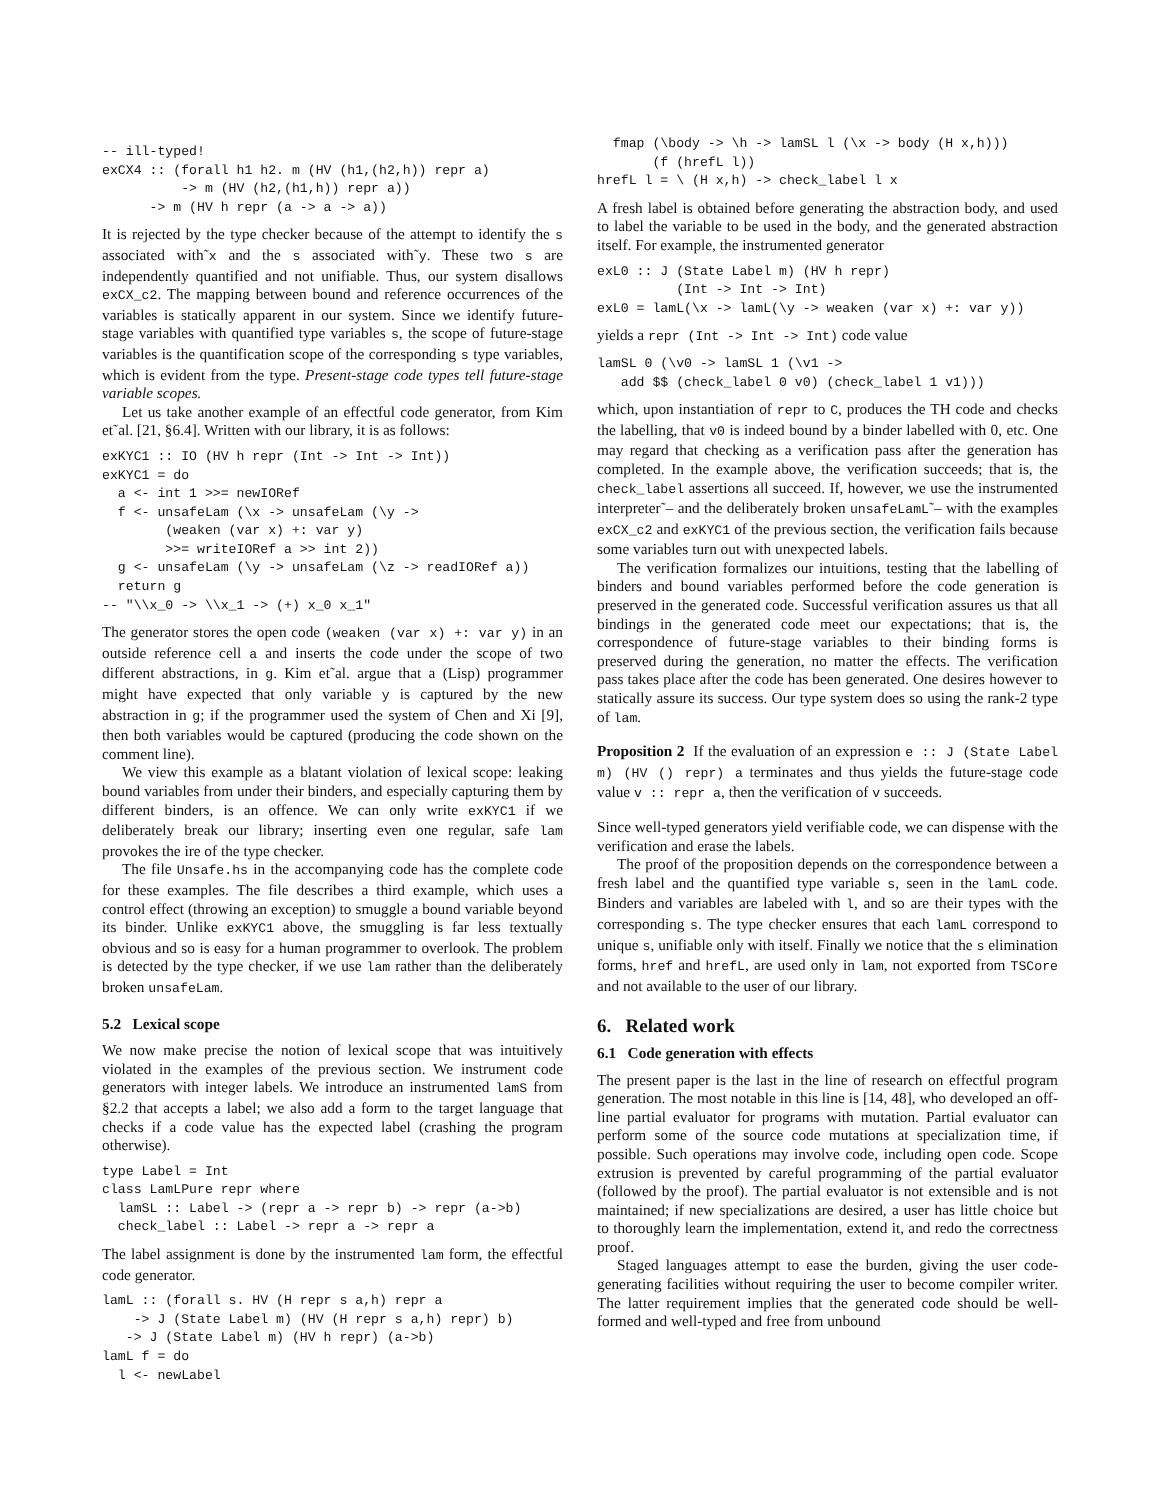-- ill-typed!
exCX4 :: (forall h1 h2. m (HV (h1,(h2,h)) repr a)
          -> m (HV (h2,(h1,h)) repr a))
      -> m (HV h repr (a -> a -> a))
It is rejected by the type checker because of the attempt to identify the s associated with˜x and the s associated with˜y. These two s are independently quantified and not unifiable. Thus, our system disallows exCX_c2. The mapping between bound and reference occurrences of the variables is statically apparent in our system. Since we identify future-stage variables with quantified type variables s, the scope of future-stage variables is the quantification scope of the corresponding s type variables, which is evident from the type. Present-stage code types tell future-stage variable scopes.
Let us take another example of an effectful code generator, from Kim et˜al. [21, §6.4]. Written with our library, it is as follows:
exKYC1 :: IO (HV h repr (Int -> Int -> Int))
exKYC1 = do
  a <- int 1 >>= newIORef
  f <- unsafeLam (\x -> unsafeLam (\y ->
        (weaken (var x) +: var y)
        >>= writeIORef a >> int 2))
  g <- unsafeLam (\y -> unsafeLam (\z -> readIORef a))
  return g
-- "\\x_0 -> \\x_1 -> (+) x_0 x_1"
The generator stores the open code (weaken (var x) +: var y) in an outside reference cell a and inserts the code under the scope of two different abstractions, in g. Kim et˜al. argue that a (Lisp) programmer might have expected that only variable y is captured by the new abstraction in g; if the programmer used the system of Chen and Xi [9], then both variables would be captured (producing the code shown on the comment line).
We view this example as a blatant violation of lexical scope: leaking bound variables from under their binders, and especially capturing them by different binders, is an offence. We can only write exKYC1 if we deliberately break our library; inserting even one regular, safe lam provokes the ire of the type checker.
The file Unsafe.hs in the accompanying code has the complete code for these examples. The file describes a third example, which uses a control effect (throwing an exception) to smuggle a bound variable beyond its binder. Unlike exKYC1 above, the smuggling is far less textually obvious and so is easy for a human programmer to overlook. The problem is detected by the type checker, if we use lam rather than the deliberately broken unsafeLam.
5.2 Lexical scope
We now make precise the notion of lexical scope that was intuitively violated in the examples of the previous section. We instrument code generators with integer labels. We introduce an instrumented lamS from §2.2 that accepts a label; we also add a form to the target language that checks if a code value has the expected label (crashing the program otherwise).
type Label = Int
class LamLPure repr where
  lamSL :: Label -> (repr a -> repr b) -> repr (a->b)
  check_label :: Label -> repr a -> repr a
The label assignment is done by the instrumented lam form, the effectful code generator.
lamL :: (forall s. HV (H repr s a,h) repr a
    -> J (State Label m) (HV (H repr s a,h) repr) b)
   -> J (State Label m) (HV h repr) (a->b)
lamL f = do
  l <- newLabel
  fmap (\body -> \h -> lamSL l (\x -> body (H x,h)))
       (f (hrefL l))
hrefL l = \ (H x,h) -> check_label l x
A fresh label is obtained before generating the abstraction body, and used to label the variable to be used in the body, and the generated abstraction itself. For example, the instrumented generator
exL0 :: J (State Label m) (HV h repr)
          (Int -> Int -> Int)
exL0 = lamL(\x -> lamL(\y -> weaken (var x) +: var y))
yields a repr (Int -> Int -> Int) code value
lamSL 0 (\v0 -> lamSL 1 (\v1 ->
   add $$ (check_label 0 v0) (check_label 1 v1)))
which, upon instantiation of repr to C, produces the TH code and checks the labelling, that v0 is indeed bound by a binder labelled with 0, etc. One may regard that checking as a verification pass after the generation has completed. In the example above, the verification succeeds; that is, the check_label assertions all succeed. If, however, we use the instrumented interpreter˜– and the deliberately broken unsafeLamL˜– with the examples exCX_c2 and exKYC1 of the previous section, the verification fails because some variables turn out with unexpected labels.
The verification formalizes our intuitions, testing that the labelling of binders and bound variables performed before the code generation is preserved in the generated code. Successful verification assures us that all bindings in the generated code meet our expectations; that is, the correspondence of future-stage variables to their binding forms is preserved during the generation, no matter the effects. The verification pass takes place after the code has been generated. One desires however to statically assure its success. Our type system does so using the rank-2 type of lam.
Proposition 2 If the evaluation of an expression e :: J (State Label m) (HV () repr) a terminates and thus yields the future-stage code value v :: repr a, then the verification of v succeeds.
Since well-typed generators yield verifiable code, we can dispense with the verification and erase the labels.
The proof of the proposition depends on the correspondence between a fresh label and the quantified type variable s, seen in the lamL code. Binders and variables are labeled with l, and so are their types with the corresponding s. The type checker ensures that each lamL correspond to unique s, unifiable only with itself. Finally we notice that the s elimination forms, href and hrefL, are used only in lam, not exported from TSCore and not available to the user of our library.
6. Related work
6.1 Code generation with effects
The present paper is the last in the line of research on effectful program generation. The most notable in this line is [14, 48], who developed an off-line partial evaluator for programs with mutation. Partial evaluator can perform some of the source code mutations at specialization time, if possible. Such operations may involve code, including open code. Scope extrusion is prevented by careful programming of the partial evaluator (followed by the proof). The partial evaluator is not extensible and is not maintained; if new specializations are desired, a user has little choice but to thoroughly learn the implementation, extend it, and redo the correctness proof.
Staged languages attempt to ease the burden, giving the user code-generating facilities without requiring the user to become compiler writer. The latter requirement implies that the generated code should be well-formed and well-typed and free from unbound